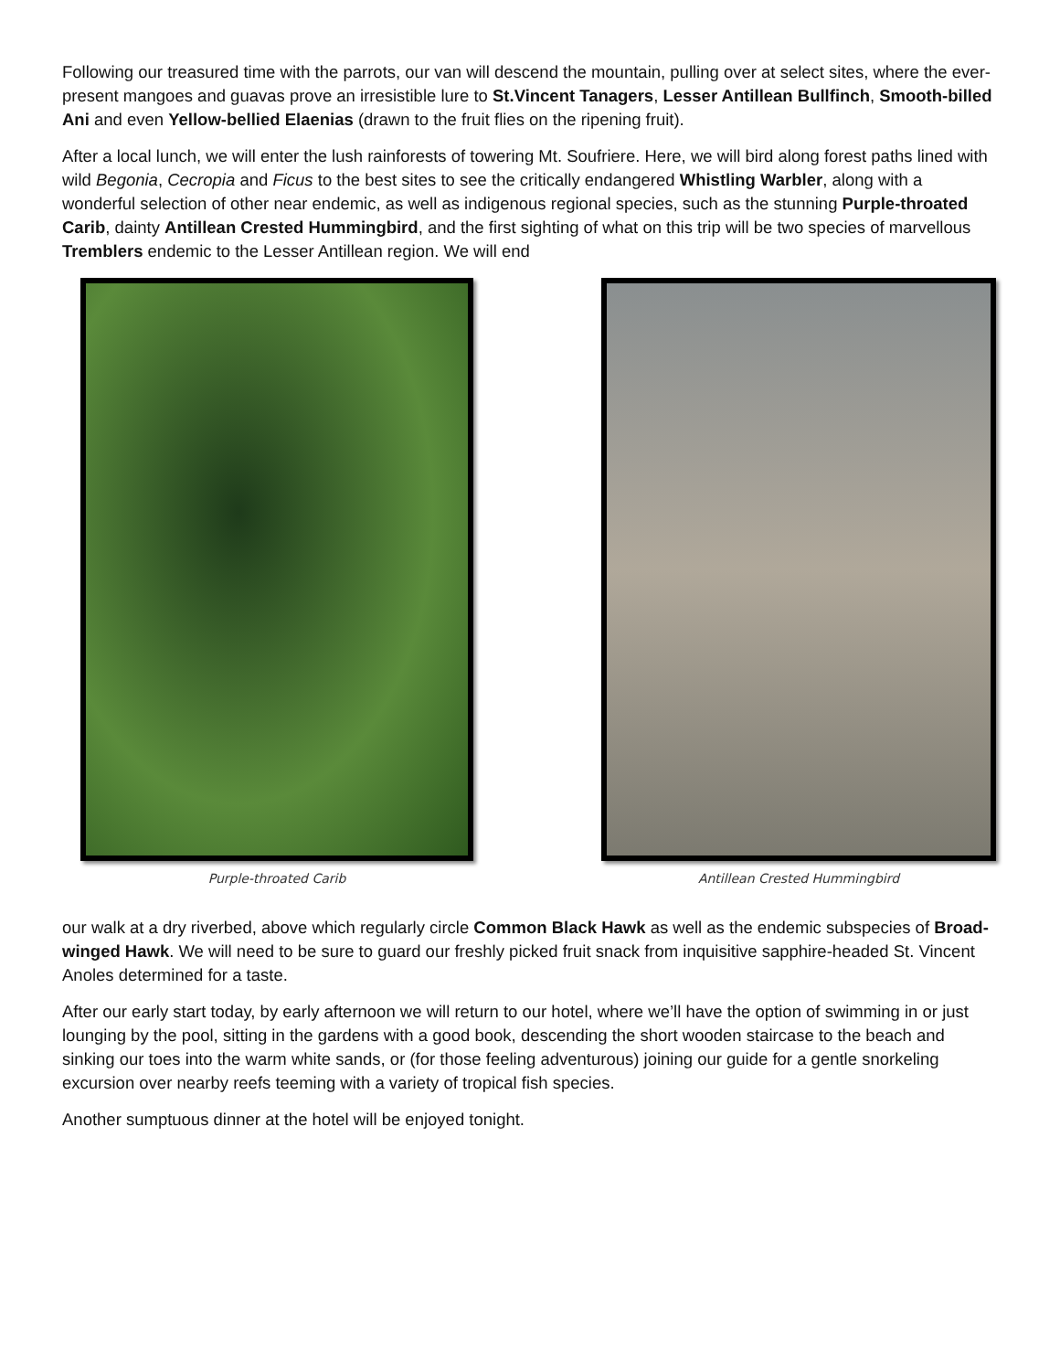Following our treasured time with the parrots, our van will descend the mountain, pulling over at select sites, where the ever-present mangoes and guavas prove an irresistible lure to St.Vincent Tanagers, Lesser Antillean Bullfinch, Smooth-billed Ani and even Yellow-bellied Elaenias (drawn to the fruit flies on the ripening fruit).
After a local lunch, we will enter the lush rainforests of towering Mt. Soufriere. Here, we will bird along forest paths lined with wild Begonia, Cecropia and Ficus to the best sites to see the critically endangered Whistling Warbler, along with a wonderful selection of other near endemic, as well as indigenous regional species, such as the stunning Purple-throated Carib, dainty Antillean Crested Hummingbird, and the first sighting of what on this trip will be two species of marvellous Tremblers endemic to the Lesser Antillean region. We will end
Purple-throated Carib Antillean Crested Hummingbird
our walk at a dry riverbed, above which regularly circle Common Black Hawk as well as the endemic subspecies of Broad-winged Hawk. We will need to be sure to guard our freshly picked fruit snack from inquisitive sapphire-headed St. Vincent Anoles determined for a taste.
After our early start today, by early afternoon we will return to our hotel, where we’ll have the option of swimming in or just lounging by the pool, sitting in the gardens with a good book, descending the short wooden staircase to the beach and sinking our toes into the warm white sands, or (for those feeling adventurous) joining our guide for a gentle snorkeling excursion over nearby reefs teeming with a variety of tropical fish species.
Another sumptuous dinner at the hotel will be enjoyed tonight.